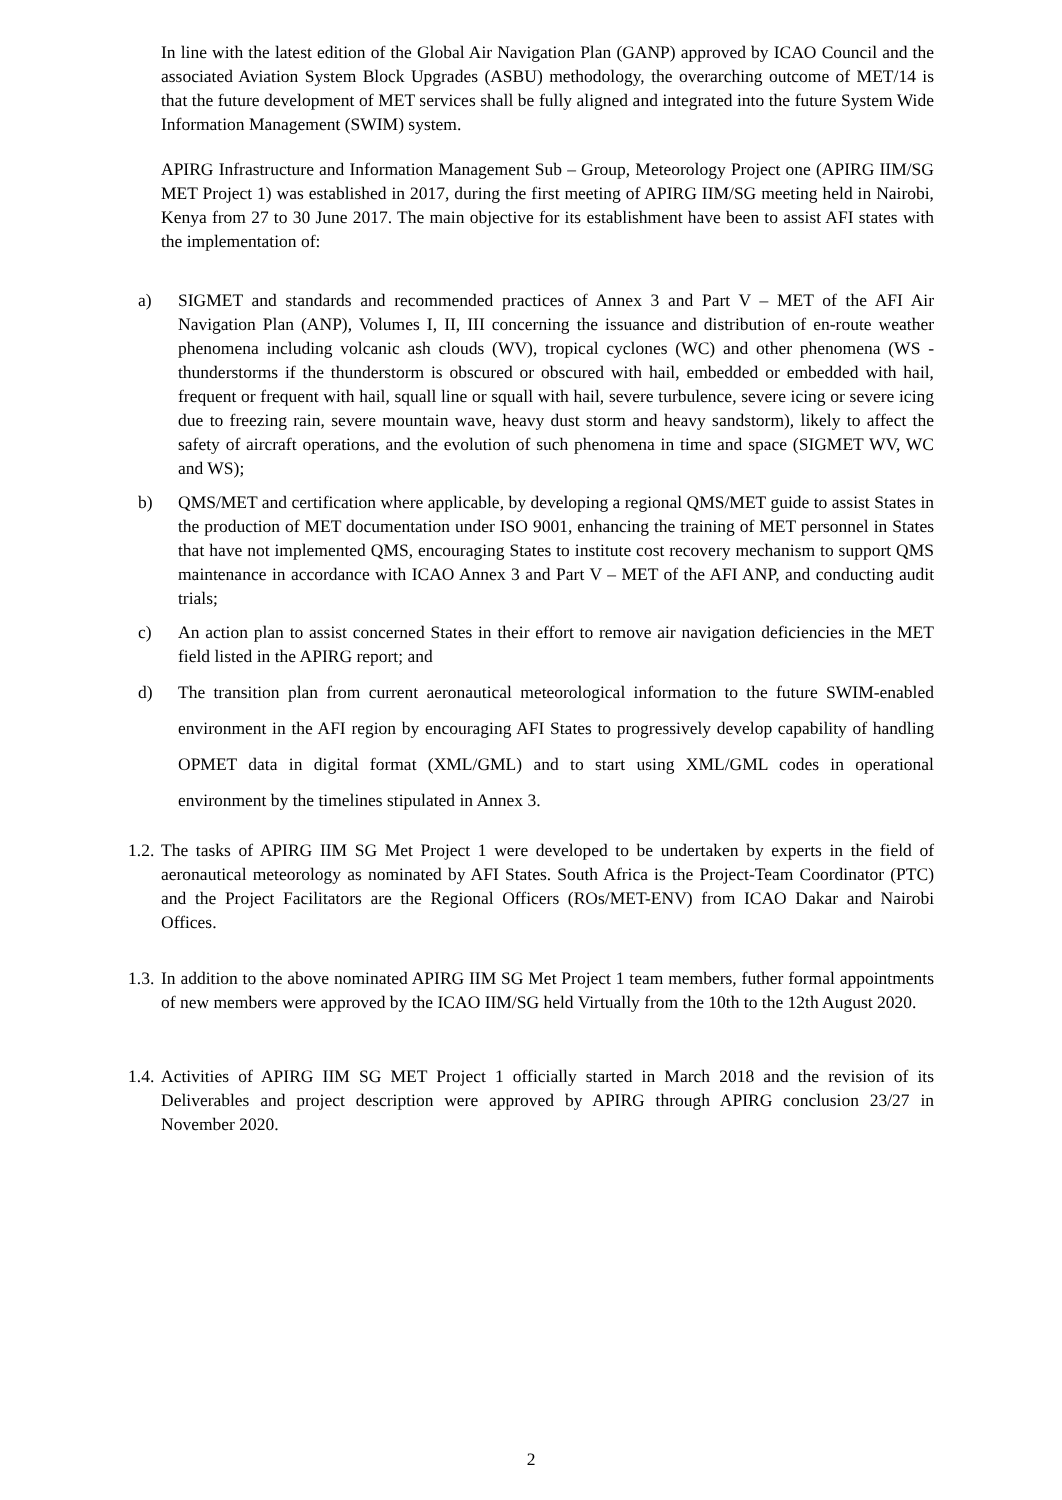In line with the latest edition of the Global Air Navigation Plan (GANP) approved by ICAO Council and the associated Aviation System Block Upgrades (ASBU) methodology, the overarching outcome of MET/14 is that the future development of MET services shall be fully aligned and integrated into the future System Wide Information Management (SWIM) system.
APIRG Infrastructure and Information Management Sub – Group, Meteorology Project one (APIRG IIM/SG MET Project 1) was established in 2017, during the first meeting of APIRG IIM/SG meeting held in Nairobi, Kenya from 27 to 30 June 2017. The main objective for its establishment have been to assist AFI states with the implementation of:
a) SIGMET and standards and recommended practices of Annex 3 and Part V – MET of the AFI Air Navigation Plan (ANP), Volumes I, II, III concerning the issuance and distribution of en-route weather phenomena including volcanic ash clouds (WV), tropical cyclones (WC) and other phenomena (WS - thunderstorms if the thunderstorm is obscured or obscured with hail, embedded or embedded with hail, frequent or frequent with hail, squall line or squall with hail, severe turbulence, severe icing or severe icing due to freezing rain, severe mountain wave, heavy dust storm and heavy sandstorm), likely to affect the safety of aircraft operations, and the evolution of such phenomena in time and space (SIGMET WV, WC and WS);
b) QMS/MET and certification where applicable, by developing a regional QMS/MET guide to assist States in the production of MET documentation under ISO 9001, enhancing the training of MET personnel in States that have not implemented QMS, encouraging States to institute cost recovery mechanism to support QMS maintenance in accordance with ICAO Annex 3 and Part V – MET of the AFI ANP, and conducting audit trials;
c) An action plan to assist concerned States in their effort to remove air navigation deficiencies in the MET field listed in the APIRG report; and
d) The transition plan from current aeronautical meteorological information to the future SWIM-enabled environment in the AFI region by encouraging AFI States to progressively develop capability of handling OPMET data in digital format (XML/GML) and to start using XML/GML codes in operational environment by the timelines stipulated in Annex 3.
1.2. The tasks of APIRG IIM SG Met Project 1 were developed to be undertaken by experts in the field of aeronautical meteorology as nominated by AFI States. South Africa is the Project-Team Coordinator (PTC) and the Project Facilitators are the Regional Officers (ROs/MET-ENV) from ICAO Dakar and Nairobi Offices.
1.3. In addition to the above nominated APIRG IIM SG Met Project 1 team members, futher formal appointments of new members were approved by the ICAO IIM/SG held Virtually from the 10th to the 12th August 2020.
1.4. Activities of APIRG IIM SG MET Project 1 officially started in March 2018 and the revision of its Deliverables and project description were approved by APIRG through APIRG conclusion 23/27 in November 2020.
2